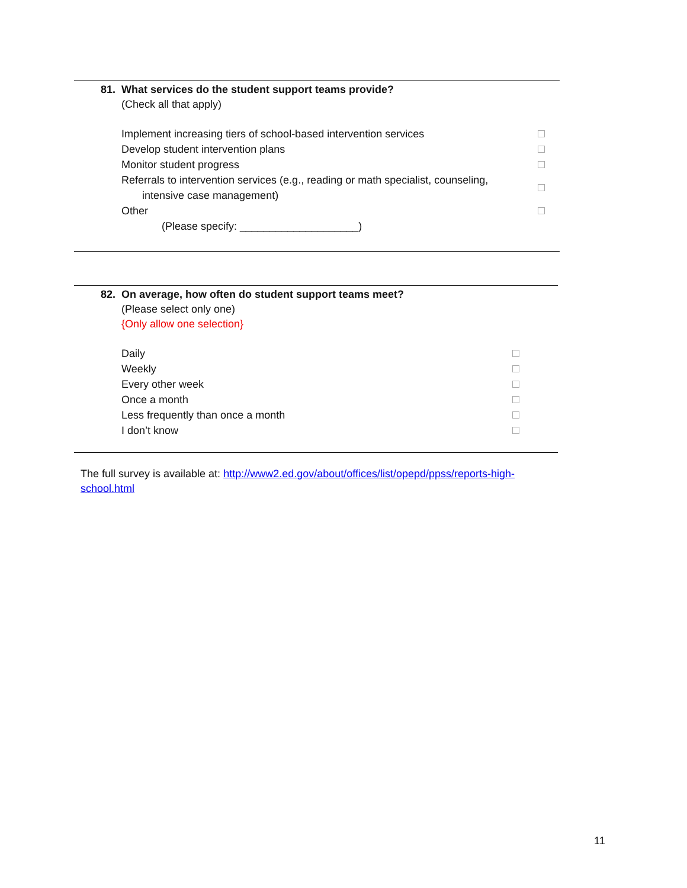81. What services do the student support teams provide?
(Check all that apply)
Implement increasing tiers of school-based intervention services
Develop student intervention plans
Monitor student progress
Referrals to intervention services (e.g., reading or math specialist, counseling,
intensive case management)
Other
(Please specify: ____________________)
82. On average, how often do student support teams meet?
(Please select only one)
{Only allow one selection}
Daily
Weekly
Every other week
Once a month
Less frequently than once a month
I don’t know
The full survey is available at: http://www2.ed.gov/about/offices/list/opepd/ppss/reports-high-school.html
11